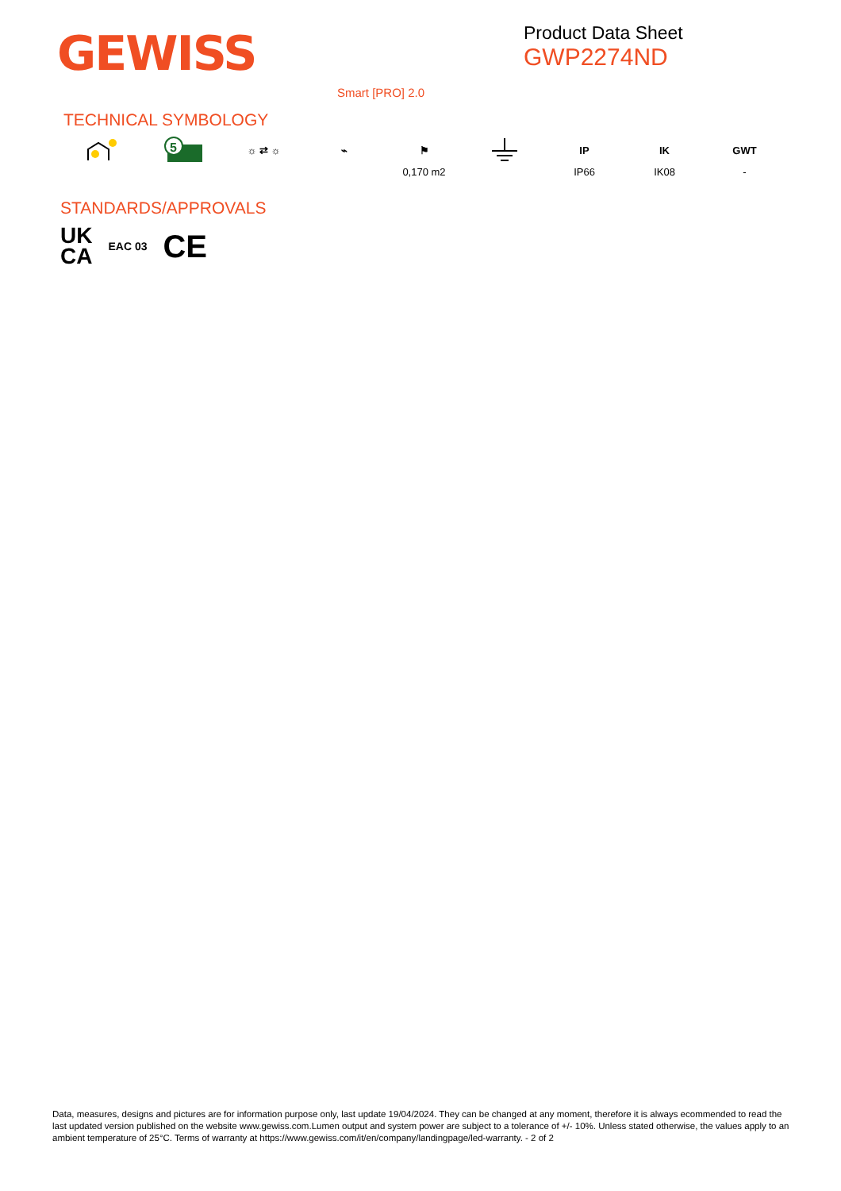GEWISS
Product Data Sheet
GWP2274ND
Smart [PRO] 2.0
TECHNICAL SYMBOLOGY
5
☼ ⇄ ☼ ⌁ ⚑
0,170 m2
IP
IP66
IK
IK08
GWT
-
STANDARDS/APPROVALS
UK
CA
EAC 03
CE
Data, measures, designs and pictures are for information purpose only, last update 19/04/2024. They can be changed at any moment, therefore it is always ecommended to read the last updated version published on the website www.gewiss.com.Lumen output and system power are subject to a tolerance of +/- 10%. Unless stated otherwise, the values apply to an ambient temperature of 25°C. Terms of warranty at https://www.gewiss.com/it/en/company/landingpage/led-warranty. - 2 of 2